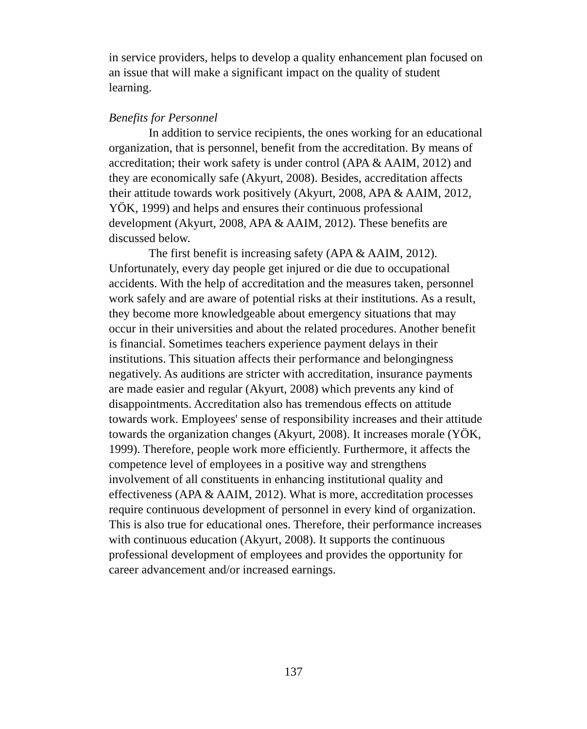in service providers, helps to develop a quality enhancement plan focused on an issue that will make a significant impact on the quality of student learning.
Benefits for Personnel
In addition to service recipients, the ones working for an educational organization, that is personnel, benefit from the accreditation. By means of accreditation; their work safety is under control (APA & AAIM, 2012) and they are economically safe (Akyurt, 2008). Besides, accreditation affects their attitude towards work positively (Akyurt, 2008, APA & AAIM, 2012, YÖK, 1999) and helps and ensures their continuous professional development (Akyurt, 2008, APA & AAIM, 2012). These benefits are discussed below.
The first benefit is increasing safety (APA & AAIM, 2012). Unfortunately, every day people get injured or die due to occupational accidents. With the help of accreditation and the measures taken, personnel work safely and are aware of potential risks at their institutions. As a result, they become more knowledgeable about emergency situations that may occur in their universities and about the related procedures. Another benefit is financial. Sometimes teachers experience payment delays in their institutions. This situation affects their performance and belongingness negatively. As auditions are stricter with accreditation, insurance payments are made easier and regular (Akyurt, 2008) which prevents any kind of disappointments. Accreditation also has tremendous effects on attitude towards work. Employees' sense of responsibility increases and their attitude towards the organization changes (Akyurt, 2008). It increases morale (YÖK, 1999). Therefore, people work more efficiently. Furthermore, it affects the competence level of employees in a positive way and strengthens involvement of all constituents in enhancing institutional quality and effectiveness (APA & AAIM, 2012). What is more, accreditation processes require continuous development of personnel in every kind of organization. This is also true for educational ones. Therefore, their performance increases with continuous education (Akyurt, 2008). It supports the continuous professional development of employees and provides the opportunity for career advancement and/or increased earnings.
137